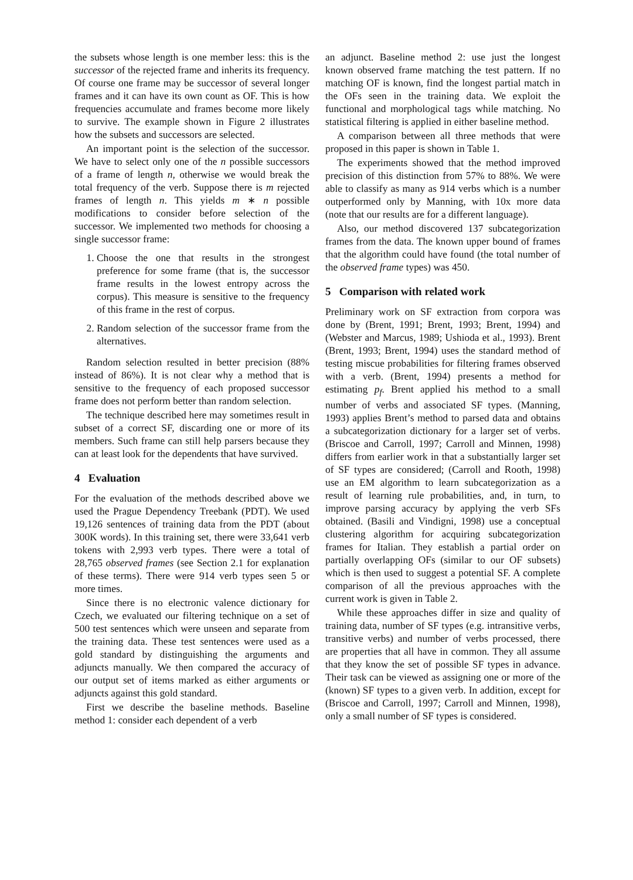the subsets whose length is one member less: this is the successor of the rejected frame and inherits its frequency. Of course one frame may be successor of several longer frames and it can have its own count as OF. This is how frequencies accumulate and frames become more likely to survive. The example shown in Figure 2 illustrates how the subsets and successors are selected.
An important point is the selection of the successor. We have to select only one of the n possible successors of a frame of length n, otherwise we would break the total frequency of the verb. Suppose there is m rejected frames of length n. This yields m ∗ n possible modifications to consider before selection of the successor. We implemented two methods for choosing a single successor frame:
1. Choose the one that results in the strongest preference for some frame (that is, the successor frame results in the lowest entropy across the corpus). This measure is sensitive to the frequency of this frame in the rest of corpus.
2. Random selection of the successor frame from the alternatives.
Random selection resulted in better precision (88% instead of 86%). It is not clear why a method that is sensitive to the frequency of each proposed successor frame does not perform better than random selection.
The technique described here may sometimes result in subset of a correct SF, discarding one or more of its members. Such frame can still help parsers because they can at least look for the dependents that have survived.
4 Evaluation
For the evaluation of the methods described above we used the Prague Dependency Treebank (PDT). We used 19,126 sentences of training data from the PDT (about 300K words). In this training set, there were 33,641 verb tokens with 2,993 verb types. There were a total of 28,765 observed frames (see Section 2.1 for explanation of these terms). There were 914 verb types seen 5 or more times.
Since there is no electronic valence dictionary for Czech, we evaluated our filtering technique on a set of 500 test sentences which were unseen and separate from the training data. These test sentences were used as a gold standard by distinguishing the arguments and adjuncts manually. We then compared the accuracy of our output set of items marked as either arguments or adjuncts against this gold standard.
First we describe the baseline methods. Baseline method 1: consider each dependent of a verb
an adjunct. Baseline method 2: use just the longest known observed frame matching the test pattern. If no matching OF is known, find the longest partial match in the OFs seen in the training data. We exploit the functional and morphological tags while matching. No statistical filtering is applied in either baseline method.
A comparison between all three methods that were proposed in this paper is shown in Table 1.
The experiments showed that the method improved precision of this distinction from 57% to 88%. We were able to classify as many as 914 verbs which is a number outperformed only by Manning, with 10x more data (note that our results are for a different language).
Also, our method discovered 137 subcategorization frames from the data. The known upper bound of frames that the algorithm could have found (the total number of the observed frame types) was 450.
5 Comparison with related work
Preliminary work on SF extraction from corpora was done by (Brent, 1991; Brent, 1993; Brent, 1994) and (Webster and Marcus, 1989; Ushioda et al., 1993). Brent (Brent, 1993; Brent, 1994) uses the standard method of testing miscue probabilities for filtering frames observed with a verb. (Brent, 1994) presents a method for estimating p<sub>f</sub>. Brent applied his method to a small number of verbs and associated SF types. (Manning, 1993) applies Brent’s method to parsed data and obtains a subcategorization dictionary for a larger set of verbs. (Briscoe and Carroll, 1997; Carroll and Minnen, 1998) differs from earlier work in that a substantially larger set of SF types are considered; (Carroll and Rooth, 1998) use an EM algorithm to learn subcategorization as a result of learning rule probabilities, and, in turn, to improve parsing accuracy by applying the verb SFs obtained. (Basili and Vindigni, 1998) use a conceptual clustering algorithm for acquiring subcategorization frames for Italian. They establish a partial order on partially overlapping OFs (similar to our OF subsets) which is then used to suggest a potential SF. A complete comparison of all the previous approaches with the current work is given in Table 2.
While these approaches differ in size and quality of training data, number of SF types (e.g. intransitive verbs, transitive verbs) and number of verbs processed, there are properties that all have in common. They all assume that they know the set of possible SF types in advance. Their task can be viewed as assigning one or more of the (known) SF types to a given verb. In addition, except for (Briscoe and Carroll, 1997; Carroll and Minnen, 1998), only a small number of SF types is considered.